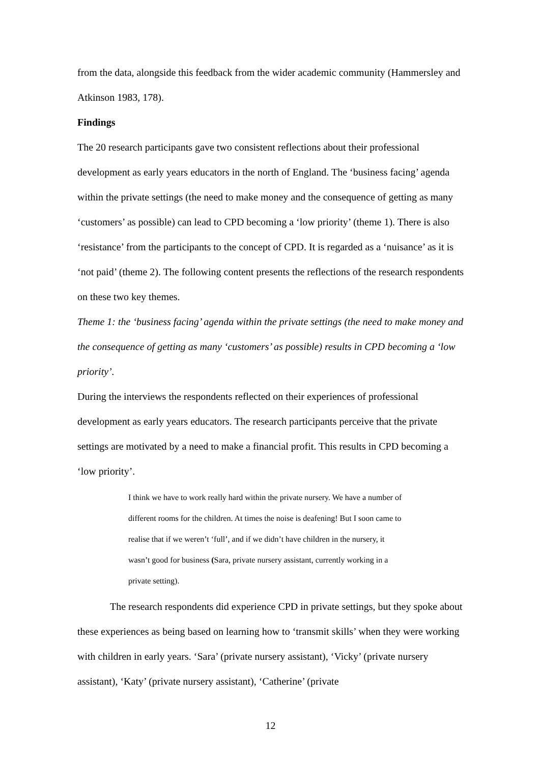from the data, alongside this feedback from the wider academic community (Hammersley and Atkinson 1983, 178).
Findings
The 20 research participants gave two consistent reflections about their professional development as early years educators in the north of England. The ‘business facing’ agenda within the private settings (the need to make money and the consequence of getting as many ‘customers’ as possible) can lead to CPD becoming a ‘low priority’ (theme 1). There is also ‘resistance’ from the participants to the concept of CPD. It is regarded as a ‘nuisance’ as it is ‘not paid’ (theme 2). The following content presents the reflections of the research respondents on these two key themes.
Theme 1: the ‘business facing’ agenda within the private settings (the need to make money and the consequence of getting as many ‘customers’ as possible) results in CPD becoming a ‘low priority’.
During the interviews the respondents reflected on their experiences of professional development as early years educators. The research participants perceive that the private settings are motivated by a need to make a financial profit. This results in CPD becoming a ‘low priority’.
I think we have to work really hard within the private nursery. We have a number of different rooms for the children. At times the noise is deafening! But I soon came to realise that if we weren’t ‘full’, and if we didn’t have children in the nursery, it wasn’t good for business (Sara, private nursery assistant, currently working in a private setting).
The research respondents did experience CPD in private settings, but they spoke about these experiences as being based on learning how to ‘transmit skills’ when they were working with children in early years. ‘Sara’ (private nursery assistant), ‘Vicky’ (private nursery assistant), ‘Katy’ (private nursery assistant), ‘Catherine’ (private
12